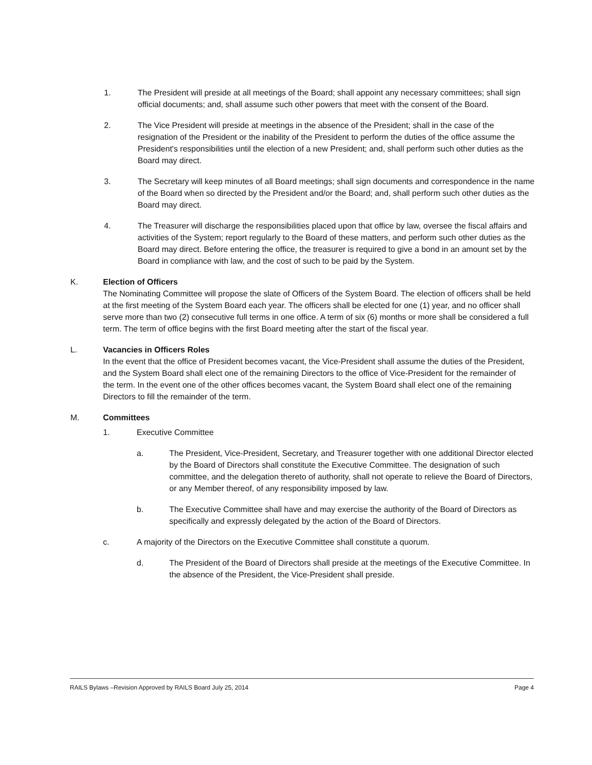1. The President will preside at all meetings of the Board; shall appoint any necessary committees; shall sign official documents; and, shall assume such other powers that meet with the consent of the Board.
2. The Vice President will preside at meetings in the absence of the President; shall in the case of the resignation of the President or the inability of the President to perform the duties of the office assume the President's responsibilities until the election of a new President; and, shall perform such other duties as the Board may direct.
3. The Secretary will keep minutes of all Board meetings; shall sign documents and correspondence in the name of the Board when so directed by the President and/or the Board; and, shall perform such other duties as the Board may direct.
4. The Treasurer will discharge the responsibilities placed upon that office by law, oversee the fiscal affairs and activities of the System; report regularly to the Board of these matters, and perform such other duties as the Board may direct. Before entering the office, the treasurer is required to give a bond in an amount set by the Board in compliance with law, and the cost of such to be paid by the System.
K. Election of Officers
The Nominating Committee will propose the slate of Officers of the System Board. The election of officers shall be held at the first meeting of the System Board each year. The officers shall be elected for one (1) year, and no officer shall serve more than two (2) consecutive full terms in one office. A term of six (6) months or more shall be considered a full term. The term of office begins with the first Board meeting after the start of the fiscal year.
L. Vacancies in Officers Roles
In the event that the office of President becomes vacant, the Vice-President shall assume the duties of the President, and the System Board shall elect one of the remaining Directors to the office of Vice-President for the remainder of the term. In the event one of the other offices becomes vacant, the System Board shall elect one of the remaining Directors to fill the remainder of the term.
M. Committees
1. Executive Committee
a. The President, Vice-President, Secretary, and Treasurer together with one additional Director elected by the Board of Directors shall constitute the Executive Committee. The designation of such committee, and the delegation thereto of authority, shall not operate to relieve the Board of Directors, or any Member thereof, of any responsibility imposed by law.
b. The Executive Committee shall have and may exercise the authority of the Board of Directors as specifically and expressly delegated by the action of the Board of Directors.
c. A majority of the Directors on the Executive Committee shall constitute a quorum.
d. The President of the Board of Directors shall preside at the meetings of the Executive Committee. In the absence of the President, the Vice-President shall preside.
RAILS Bylaws –Revision Approved by RAILS Board July 25, 2014 Page 4